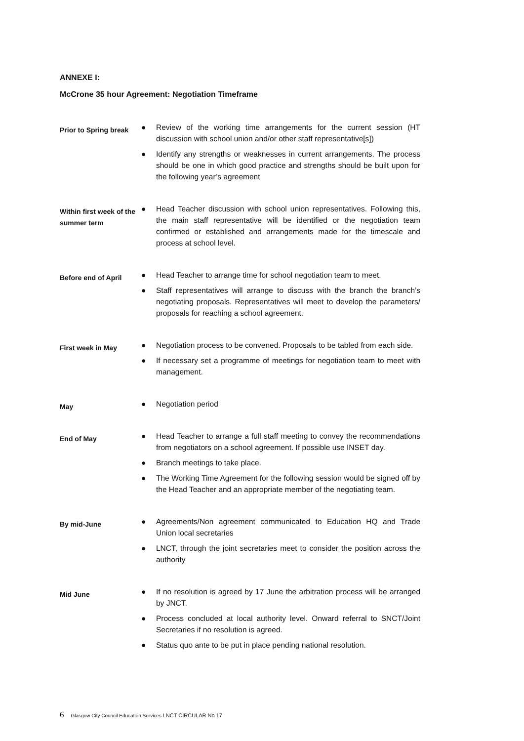ANNEXE I:
McCrone 35 hour Agreement: Negotiation Timeframe
Prior to Spring break
● Review of the working time arrangements for the current session (HT discussion with school union and/or other staff representative[s])
● Identify any strengths or weaknesses in current arrangements. The process should be one in which good practice and strengths should be built upon for the following year’s agreement
Within first week of the summer term
● Head Teacher discussion with school union representatives. Following this, the main staff representative will be identified or the negotiation team confirmed or established and arrangements made for the timescale and process at school level.
Before end of April
● Head Teacher to arrange time for school negotiation team to meet.
● Staff representatives will arrange to discuss with the branch the branch’s negotiating proposals. Representatives will meet to develop the parameters/ proposals for reaching a school agreement.
First week in May
● Negotiation process to be convened. Proposals to be tabled from each side.
● If necessary set a programme of meetings for negotiation team to meet with management.
May
● Negotiation period
End of May
● Head Teacher to arrange a full staff meeting to convey the recommendations from negotiators on a school agreement. If possible use INSET day.
● Branch meetings to take place.
● The Working Time Agreement for the following session would be signed off by the Head Teacher and an appropriate member of the negotiating team.
By mid-June
● Agreements/Non agreement communicated to Education HQ and Trade Union local secretaries
● LNCT, through the joint secretaries meet to consider the position across the authority
Mid June
● If no resolution is agreed by 17 June the arbitration process will be arranged by JNCT.
● Process concluded at local authority level. Onward referral to SNCT/Joint Secretaries if no resolution is agreed.
● Status quo ante to be put in place pending national resolution.
6 Glasgow City Council Education Services LNCT CIRCULAR No 17